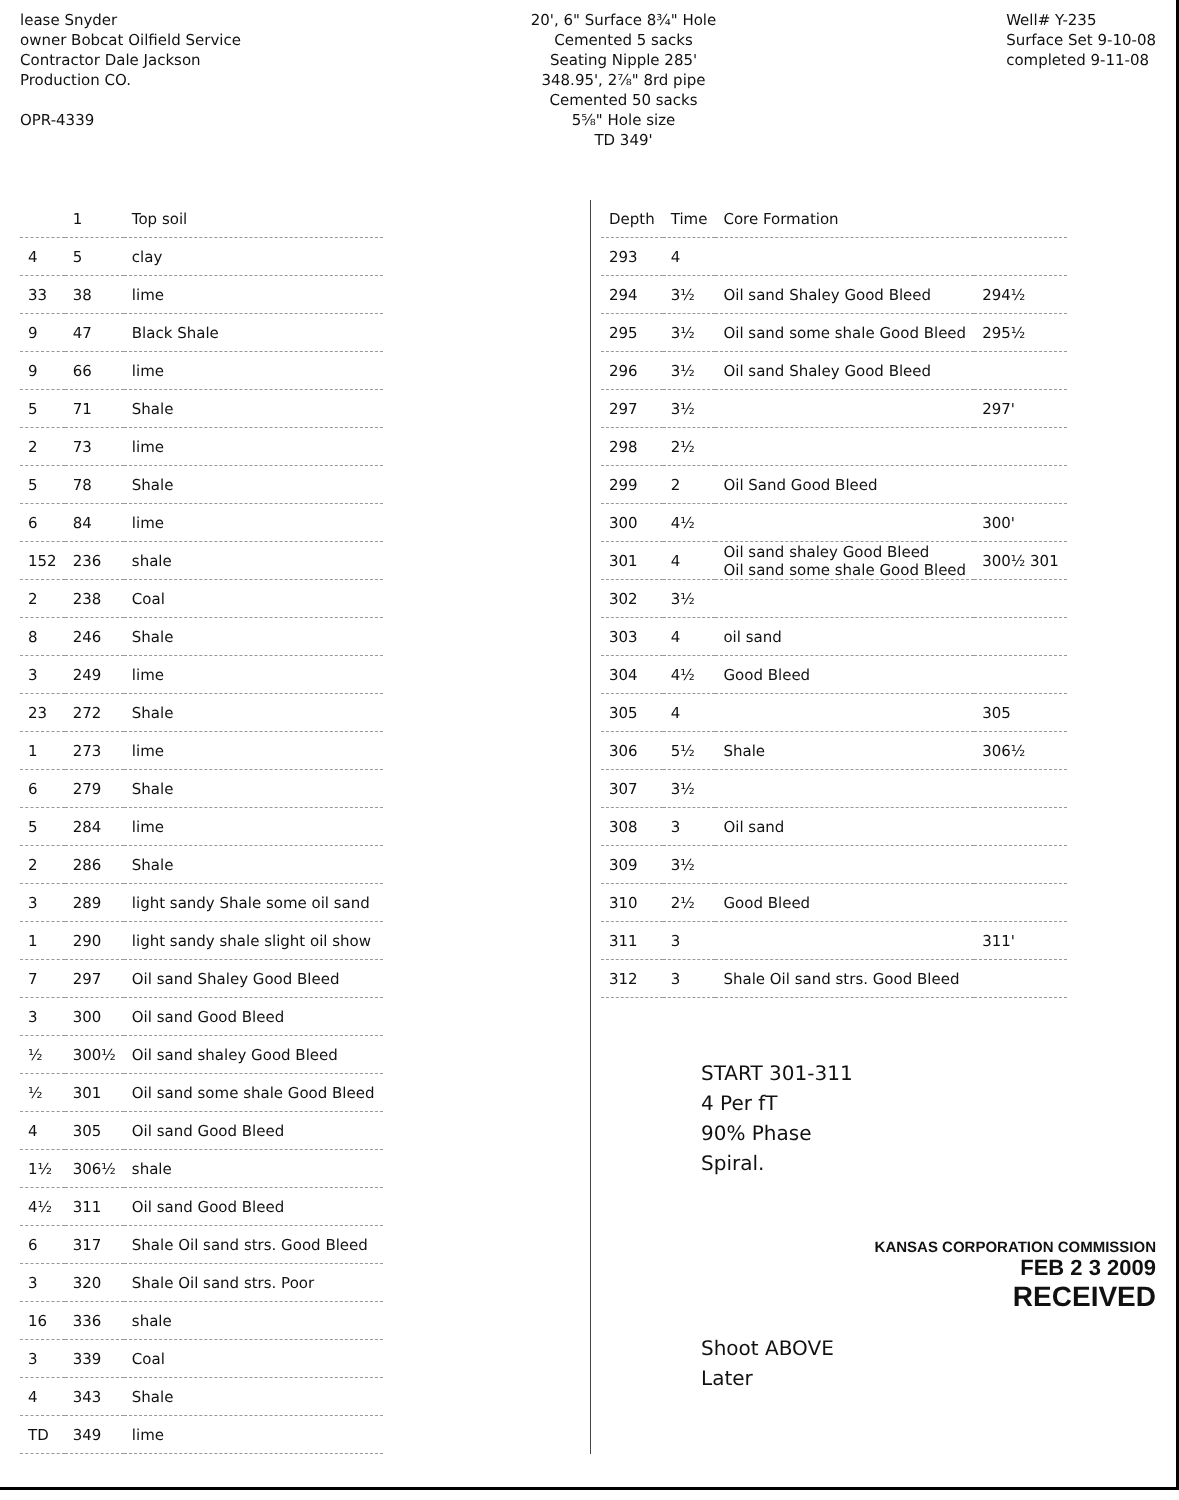lease Snyder
owner Bobcat Oilfield Service
Contractor Dale Jackson
Production CO.
OPR-4339
20', 6" Surface 8¾" Hole
Cemented 5 sacks
Seating Nipple 285'
348.95', 2⅞" 8rd pipe
Cemented 50 sacks
5⅝" Hole size
TD 349'
Well# Y-235
Surface Set 9-10-08
completed 9-11-08
| | 1 | Top soil |
| 4 | 5 | clay |
| 33 | 38 | lime |
| 9 | 47 | Black Shale |
| 9 | 66 | lime |
| 5 | 71 | Shale |
| 2 | 73 | lime |
| 5 | 78 | Shale |
| 6 | 84 | lime |
| 152 | 236 | shale |
| 2 | 238 | Coal |
| 8 | 246 | Shale |
| 3 | 249 | lime |
| 23 | 272 | Shale |
| 1 | 273 | lime |
| 6 | 279 | Shale |
| 5 | 284 | lime |
| 2 | 286 | Shale |
| 3 | 289 | light sandy Shale some oil sand |
| 1 | 290 | light sandy shale slight oil show |
| 7 | 297 | Oil sand Shaley Good Bleed |
| 3 | 300 | Oil sand Good Bleed |
| ½ | 300½ | Oil sand shaley Good Bleed |
| ½ | 301 | Oil sand some shale Good Bleed |
| 4 | 305 | Oil sand Good Bleed |
| 1½ | 306½ | shale |
| 4½ | 311 | Oil sand Good Bleed |
| 6 | 317 | Shale Oil sand strs. Good Bleed |
| 3 | 320 | Shale Oil sand strs. Poor |
| 16 | 336 | shale |
| 3 | 339 | Coal |
| 4 | 343 | Shale |
| TD | 349 | lime |
| Depth | Time | Core Formation | |
| --- | --- | --- | --- |
| 293 | 4 | | |
| 294 | 3½ | Oil sand Shaley Good Bleed | 294½ |
| 295 | 3½ | Oil sand some shale Good Bleed | 295½ |
| 296 | 3½ | Oil sand Shaley Good Bleed | |
| 297 | 3½ | | 297' |
| 298 | 2½ | | |
| 299 | 2 | Oil Sand Good Bleed | |
| 300 | 4½ | | 300' |
| 301 | 4 | Oil sand shaley Good Bleed Oil sand some shale Good Bleed | 300½ 301 |
| 302 | 3½ | | |
| 303 | 4 | oil sand | |
| 304 | 4½ | Good Bleed | |
| 305 | 4 | | 305 |
| 306 | 5½ | Shale | 306½ |
| 307 | 3½ | | |
| 308 | 3 | Oil sand | |
| 309 | 3½ | | |
| 310 | 2½ | Good Bleed | |
| 311 | 3 | | 311' |
| 312 | 3 | Shale Oil sand strs. Good Bleed | |
START 301-311
4 Per fT
90% Phase
Spiral.
KANSAS CORPORATION COMMISSION
FEB 2 3 2009
RECEIVED
Shoot ABOVE
Later